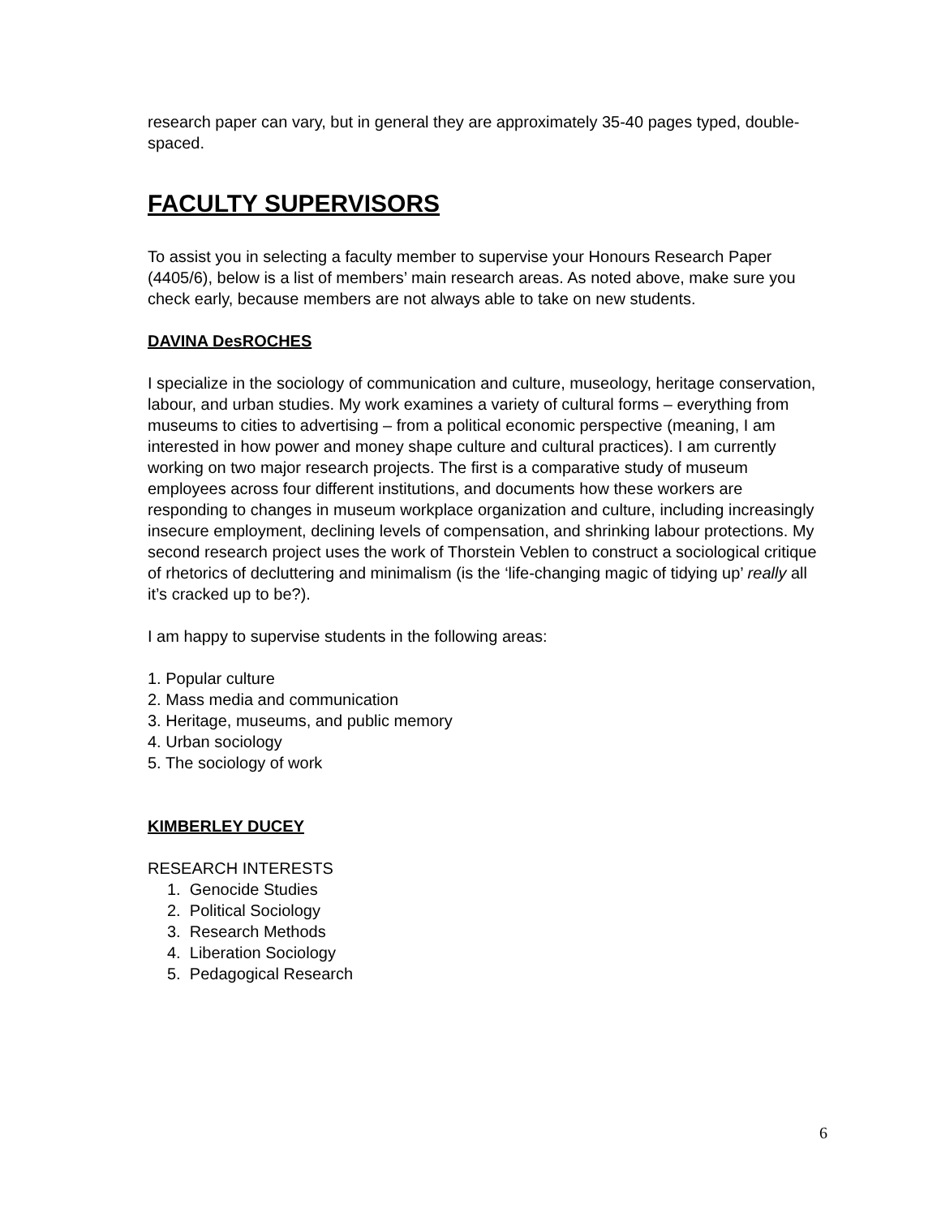research paper can vary, but in general they are approximately 35-40 pages typed, double-spaced.
FACULTY SUPERVISORS
To assist you in selecting a faculty member to supervise your Honours Research Paper (4405/6), below is a list of members’ main research areas. As noted above, make sure you check early, because members are not always able to take on new students.
DAVINA DesROCHES
I specialize in the sociology of communication and culture, museology, heritage conservation, labour, and urban studies. My work examines a variety of cultural forms – everything from museums to cities to advertising – from a political economic perspective (meaning, I am interested in how power and money shape culture and cultural practices). I am currently working on two major research projects. The first is a comparative study of museum employees across four different institutions, and documents how these workers are responding to changes in museum workplace organization and culture, including increasingly insecure employment, declining levels of compensation, and shrinking labour protections. My second research project uses the work of Thorstein Veblen to construct a sociological critique of rhetorics of decluttering and minimalism (is the ‘life-changing magic of tidying up’ really all it’s cracked up to be?).
I am happy to supervise students in the following areas:
1. Popular culture
2. Mass media and communication
3. Heritage, museums, and public memory
4. Urban sociology
5. The sociology of work
KIMBERLEY DUCEY
RESEARCH INTERESTS
1. Genocide Studies
2. Political Sociology
3. Research Methods
4. Liberation Sociology
5. Pedagogical Research
6